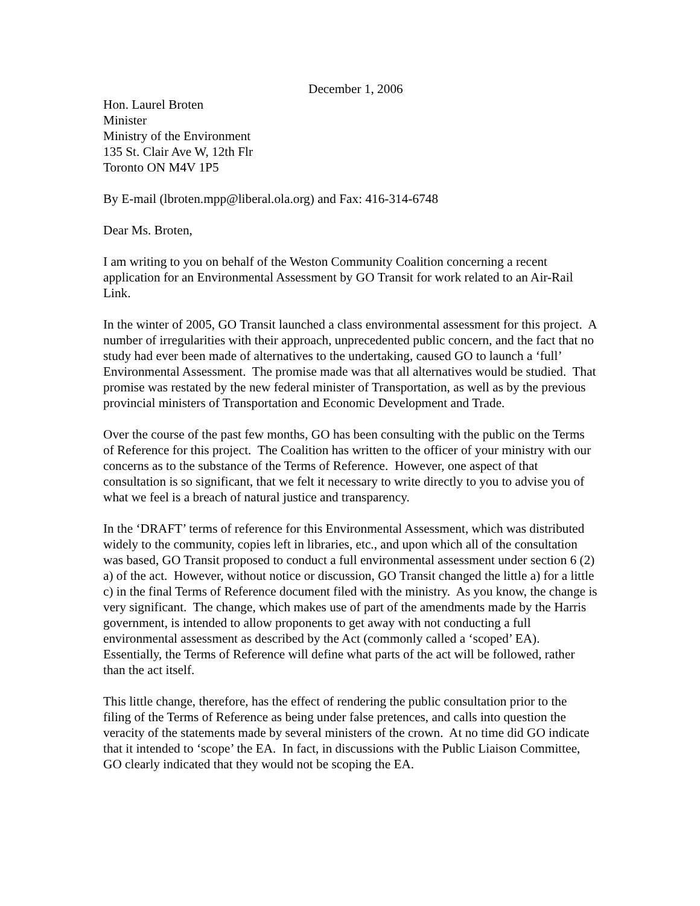December 1, 2006
Hon. Laurel Broten
Minister
Ministry of the Environment
135 St. Clair Ave W, 12th Flr
Toronto ON M4V 1P5
By E-mail (lbroten.mpp@liberal.ola.org) and Fax: 416-314-6748
Dear Ms. Broten,
I am writing to you on behalf of the Weston Community Coalition concerning a recent application for an Environmental Assessment by GO Transit for work related to an Air-Rail Link.
In the winter of 2005, GO Transit launched a class environmental assessment for this project. A number of irregularities with their approach, unprecedented public concern, and the fact that no study had ever been made of alternatives to the undertaking, caused GO to launch a ‘full’ Environmental Assessment. The promise made was that all alternatives would be studied. That promise was restated by the new federal minister of Transportation, as well as by the previous provincial ministers of Transportation and Economic Development and Trade.
Over the course of the past few months, GO has been consulting with the public on the Terms of Reference for this project. The Coalition has written to the officer of your ministry with our concerns as to the substance of the Terms of Reference. However, one aspect of that consultation is so significant, that we felt it necessary to write directly to you to advise you of what we feel is a breach of natural justice and transparency.
In the ‘DRAFT’ terms of reference for this Environmental Assessment, which was distributed widely to the community, copies left in libraries, etc., and upon which all of the consultation was based, GO Transit proposed to conduct a full environmental assessment under section 6 (2) a) of the act. However, without notice or discussion, GO Transit changed the little a) for a little c) in the final Terms of Reference document filed with the ministry. As you know, the change is very significant. The change, which makes use of part of the amendments made by the Harris government, is intended to allow proponents to get away with not conducting a full environmental assessment as described by the Act (commonly called a ‘scoped’ EA). Essentially, the Terms of Reference will define what parts of the act will be followed, rather than the act itself.
This little change, therefore, has the effect of rendering the public consultation prior to the filing of the Terms of Reference as being under false pretences, and calls into question the veracity of the statements made by several ministers of the crown. At no time did GO indicate that it intended to ‘scope’ the EA. In fact, in discussions with the Public Liaison Committee, GO clearly indicated that they would not be scoping the EA.